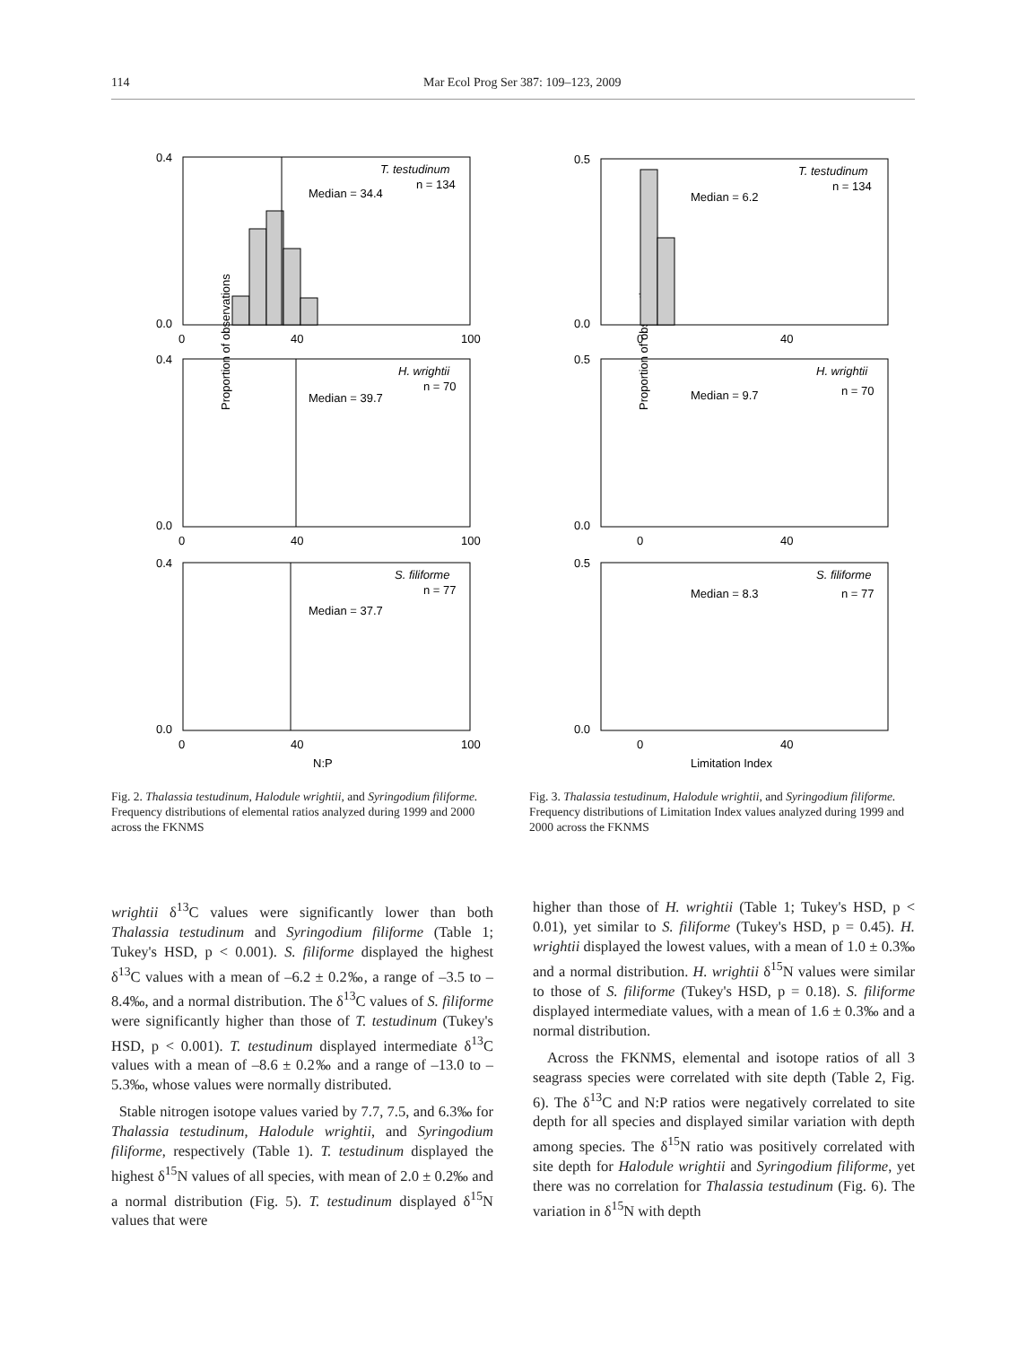114 Mar Ecol Prog Ser 387: 109–123, 2009
Proportion of observations
T. testudinum
n = 134
Median = 34.4
0.4
0.0
0
40
100
H. wrightii
n = 70
Median = 39.7
0.4
0.0
0
40
100
S. filiforme
n = 77
Median = 37.7
0.4
0.0
0
40
100
N:P
Fig. 2. Thalassia testudinum, Halodule wrightii, and Syringodium filiforme. Frequency distributions of elemental ratios analyzed during 1999 and 2000 across the FKNMS
Proportion of observations
T. testudinum
n = 134
Median = 6.2
0.5
0.0
0
40
H. wrightii
n = 70
Median = 9.7
0.5
0.0
0
40
S. filiforme
n = 77
Median = 8.3
0.5
0.0
0
40
Limitation Index
Fig. 3. Thalassia testudinum, Halodule wrightii, and Syringodium filiforme. Frequency distributions of Limitation Index values analyzed during 1999 and 2000 across the FKNMS
wrightii δ<sup>13</sup>C values were significantly lower than both Thalassia testudinum and Syringodium filiforme (Table 1; Tukey's HSD, p < 0.001). S. filiforme displayed the highest δ<sup>13</sup>C values with a mean of –6.2 ± 0.2‰, a range of –3.5 to –8.4‰, and a normal distribution. The δ<sup>13</sup>C values of S. filiforme were significantly higher than those of T. testudinum (Tukey's HSD, p < 0.001). T. testudinum displayed intermediate δ<sup>13</sup>C values with a mean of –8.6 ± 0.2‰ and a range of –13.0 to –5.3‰, whose values were normally distributed.
Stable nitrogen isotope values varied by 7.7, 7.5, and 6.3‰ for Thalassia testudinum, Halodule wrightii, and Syringodium filiforme, respectively (Table 1). T. testudinum displayed the highest δ<sup>15</sup>N values of all species, with mean of 2.0 ± 0.2‰ and a normal distribution (Fig. 5). T. testudinum displayed δ<sup>15</sup>N values that were
higher than those of H. wrightii (Table 1; Tukey's HSD, p < 0.01), yet similar to S. filiforme (Tukey's HSD, p = 0.45). H. wrightii displayed the lowest values, with a mean of 1.0 ± 0.3‰ and a normal distribution. H. wrightii δ<sup>15</sup>N values were similar to those of S. filiforme (Tukey's HSD, p = 0.18). S. filiforme displayed intermediate values, with a mean of 1.6 ± 0.3‰ and a normal distribution.
Across the FKNMS, elemental and isotope ratios of all 3 seagrass species were correlated with site depth (Table 2, Fig. 6). The δ<sup>13</sup>C and N:P ratios were negatively correlated to site depth for all species and displayed similar variation with depth among species. The δ<sup>15</sup>N ratio was positively correlated with site depth for Halodule wrightii and Syringodium filiforme, yet there was no correlation for Thalassia testudinum (Fig. 6). The variation in δ<sup>15</sup>N with depth